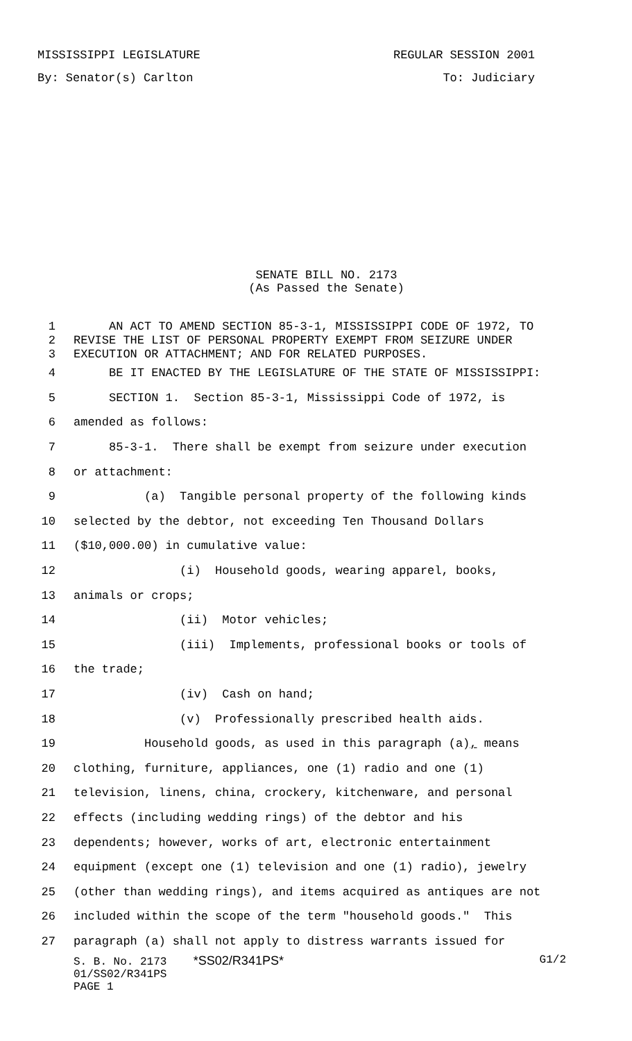MISSISSIPPI LEGISLATURE REGULAR SESSION 2001
By: Senator(s) Carlton To: Judiciary
SENATE BILL NO. 2173
(As Passed the Senate)
1 AN ACT TO AMEND SECTION 85-3-1, MISSISSIPPI CODE OF 1972, TO
2 REVISE THE LIST OF PERSONAL PROPERTY EXEMPT FROM SEIZURE UNDER
3 EXECUTION OR ATTACHMENT; AND FOR RELATED PURPOSES.
4 BE IT ENACTED BY THE LEGISLATURE OF THE STATE OF MISSISSIPPI:
5 SECTION 1. Section 85-3-1, Mississippi Code of 1972, is
6 amended as follows:
7 85-3-1. There shall be exempt from seizure under execution
8 or attachment:
9 (a) Tangible personal property of the following kinds
10 selected by the debtor, not exceeding Ten Thousand Dollars
11 ($10,000.00) in cumulative value:
12 (i) Household goods, wearing apparel, books,
13 animals or crops;
14 (ii) Motor vehicles;
15 (iii) Implements, professional books or tools of
16 the trade;
17 (iv) Cash on hand;
18 (v) Professionally prescribed health aids.
19 Household goods, as used in this paragraph (a), means
20 clothing, furniture, appliances, one (1) radio and one (1)
21 television, linens, china, crockery, kitchenware, and personal
22 effects (including wedding rings) of the debtor and his
23 dependents; however, works of art, electronic entertainment
24 equipment (except one (1) television and one (1) radio), jewelry
25 (other than wedding rings), and items acquired as antiques are not
26 included within the scope of the term "household goods." This
27 paragraph (a) shall not apply to distress warrants issued for
S. B. No. 2173 *SS02/R341PS* G1/2
01/SS02/R341PS
PAGE 1